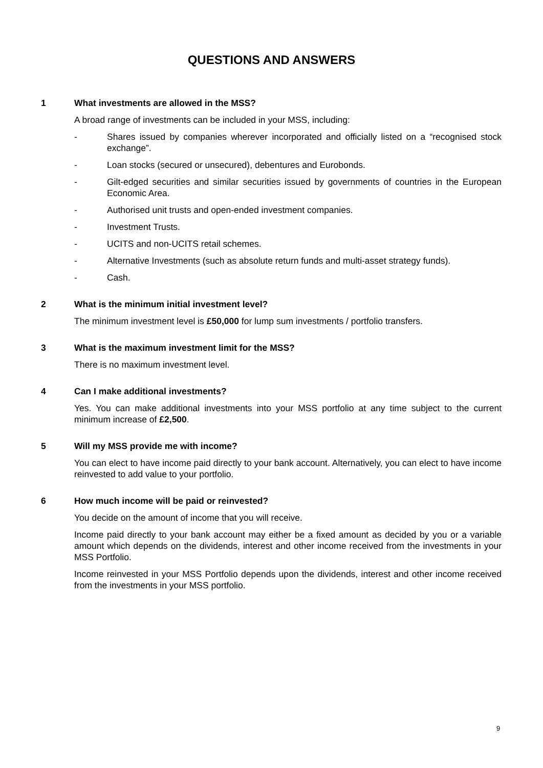QUESTIONS AND ANSWERS
1 What investments are allowed in the MSS?
A broad range of investments can be included in your MSS, including:
- Shares issued by companies wherever incorporated and officially listed on a “recognised stock exchange”.
- Loan stocks (secured or unsecured), debentures and Eurobonds.
- Gilt-edged securities and similar securities issued by governments of countries in the European Economic Area.
- Authorised unit trusts and open-ended investment companies.
- Investment Trusts.
- UCITS and non-UCITS retail schemes.
- Alternative Investments (such as absolute return funds and multi-asset strategy funds).
- Cash.
2 What is the minimum initial investment level?
The minimum investment level is £50,000 for lump sum investments / portfolio transfers.
3 What is the maximum investment limit for the MSS?
There is no maximum investment level.
4 Can I make additional investments?
Yes. You can make additional investments into your MSS portfolio at any time subject to the current minimum increase of £2,500.
5 Will my MSS provide me with income?
You can elect to have income paid directly to your bank account. Alternatively, you can elect to have income reinvested to add value to your portfolio.
6 How much income will be paid or reinvested?
You decide on the amount of income that you will receive.
Income paid directly to your bank account may either be a fixed amount as decided by you or a variable amount which depends on the dividends, interest and other income received from the investments in your MSS Portfolio.
Income reinvested in your MSS Portfolio depends upon the dividends, interest and other income received from the investments in your MSS portfolio.
9